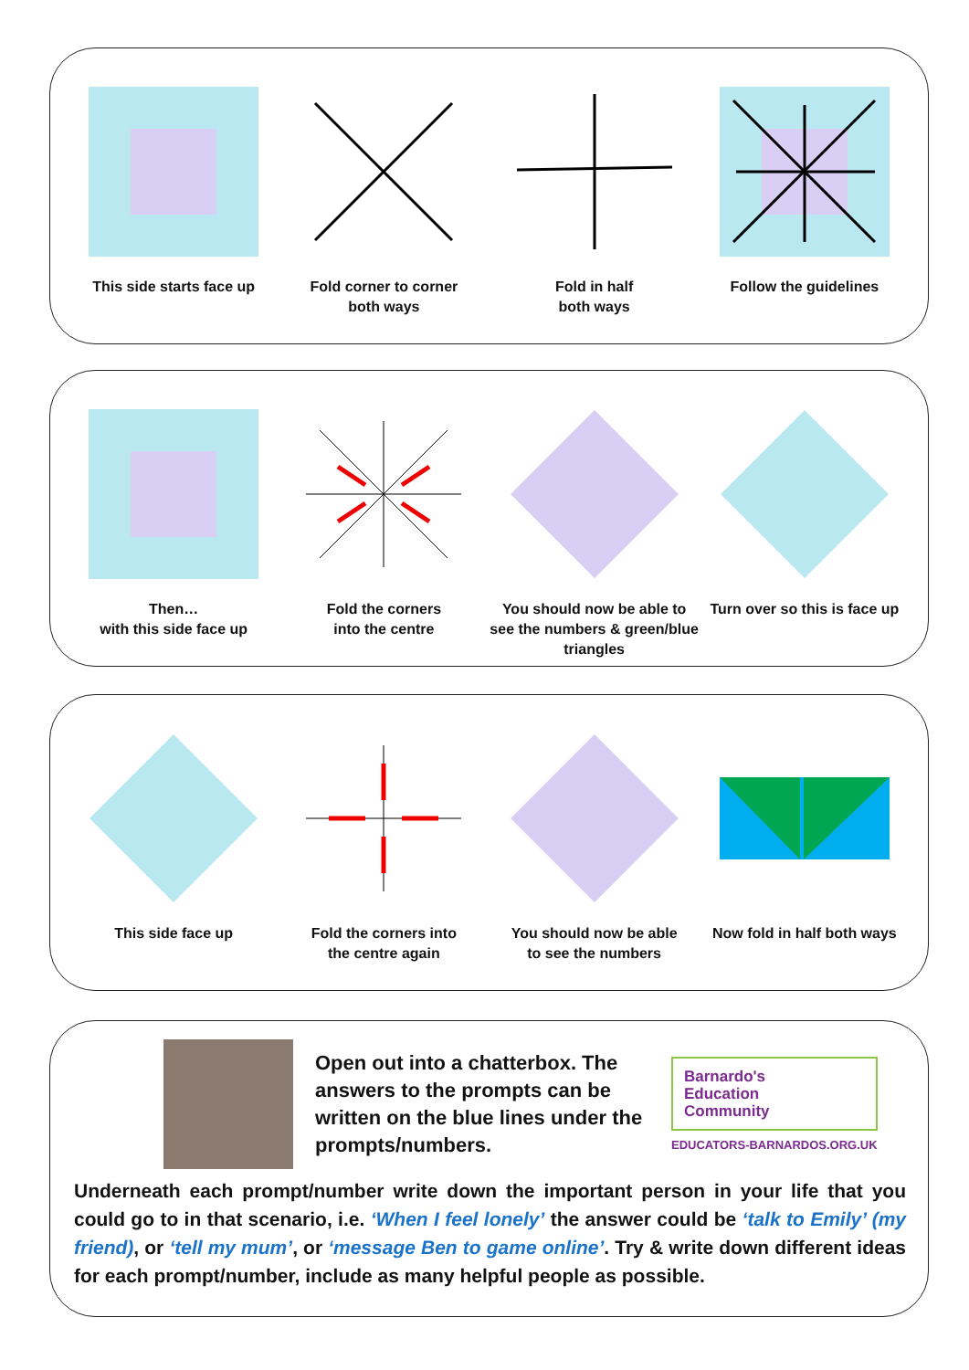This side starts face up
Fold corner to corner
both ways
Fold in half
both ways
Follow the guidelines
Then…
with this side face up
Fold the corners
into the centre
You should now be able to see the numbers & green/blue triangles
Turn over so this is face up
This side face up Fold the corners into
the centre again
You should now be able
to see the numbers
Now fold in half both ways
Open out into a chatterbox. The answers to the prompts can be written on the blue lines under the prompts/numbers.
Barnardo's
Education
Community
EDUCATORS-BARNARDOS.ORG.UK
Underneath each prompt/number write down the important person in your life that you could go to in that scenario, i.e. ‘When I feel lonely’ the answer could be ‘talk to Emily’ (my friend), or ‘tell my mum’, or ‘message Ben to game online’. Try & write down different ideas for each prompt/number, include as many helpful people as possible.